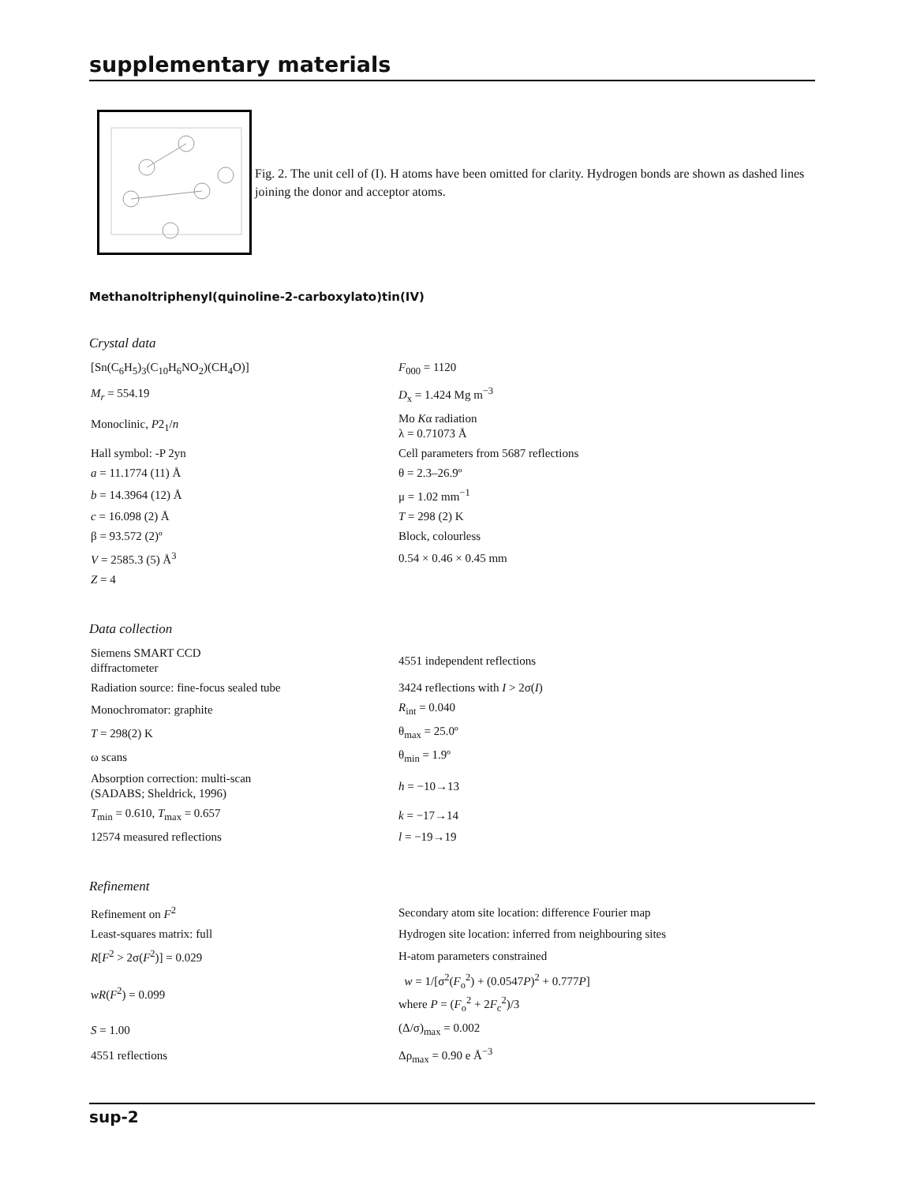supplementary materials
Fig. 2. The unit cell of (I). H atoms have been omitted for clarity. Hydrogen bonds are shown as dashed lines joining the donor and acceptor atoms.
Methanoltriphenyl(quinoline-2-carboxylato)tin(IV)
Crystal data
| [Sn(C<sub>6</sub>H<sub>5</sub>)<sub>3</sub>(C<sub>10</sub>H<sub>6</sub>NO<sub>2</sub>)(CH<sub>4</sub>O)] | F<sub>000</sub> = 1120 |
| M<sub>r</sub> = 554.19 | D<sub>x</sub> = 1.424 Mg m<sup>−3</sup> |
| Monoclinic, P 2<sub>1</sub>/ n | Mo K α radiation λ = 0.71073 Å |
| Hall symbol: -P 2yn | Cell parameters from 5687 reflections |
| a = 11.1774 (11) Å | θ = 2.3–26.9º |
| b = 14.3964 (12) Å | μ = 1.02 mm<sup>−1</sup> |
| c = 16.098 (2) Å | T = 298 (2) K |
| β = 93.572 (2)º | Block, colourless |
| V = 2585.3 (5) Å<sup>3</sup> | 0.54 × 0.46 × 0.45 mm |
| Z = 4 | |
Data collection
| Siemens SMART CCD diffractometer | 4551 independent reflections |
| Radiation source: fine-focus sealed tube | 3424 reflections with I > 2σ( I ) |
| Monochromator: graphite | R<sub>int</sub> = 0.040 |
| T = 298(2) K | θ<sub>max</sub> = 25.0º |
| ω scans | θ<sub>min</sub> = 1.9º |
| Absorption correction: multi-scan (SADABS; Sheldrick, 1996) | h = −10→13 |
| T<sub>min</sub> = 0.610, T<sub>max</sub> = 0.657 | k = −17→14 |
| 12574 measured reflections | l = −19→19 |
Refinement
| Refinement on F<sup>2</sup> | Secondary atom site location: difference Fourier map |
| Least-squares matrix: full | Hydrogen site location: inferred from neighbouring sites |
| R [ F<sup>2</sup> > 2σ( F<sup>2</sup>)] = 0.029 | H-atom parameters constrained |
| wR ( F<sup>2</sup>) = 0.099 | w = 1/[σ<sup>2</sup>( F<sub>o</sub><sup>2</sup>) + (0.0547 P )<sup>2</sup> + 0.777 P ] where P = ( F<sub>o</sub><sup>2</sup> + 2 F<sub>c</sub><sup>2</sup>)/3 |
| S = 1.00 | (Δ/σ)<sub>max</sub> = 0.002 |
| 4551 reflections | Δρ<sub>max</sub> = 0.90 e Å<sup>−3</sup> |
sup-2